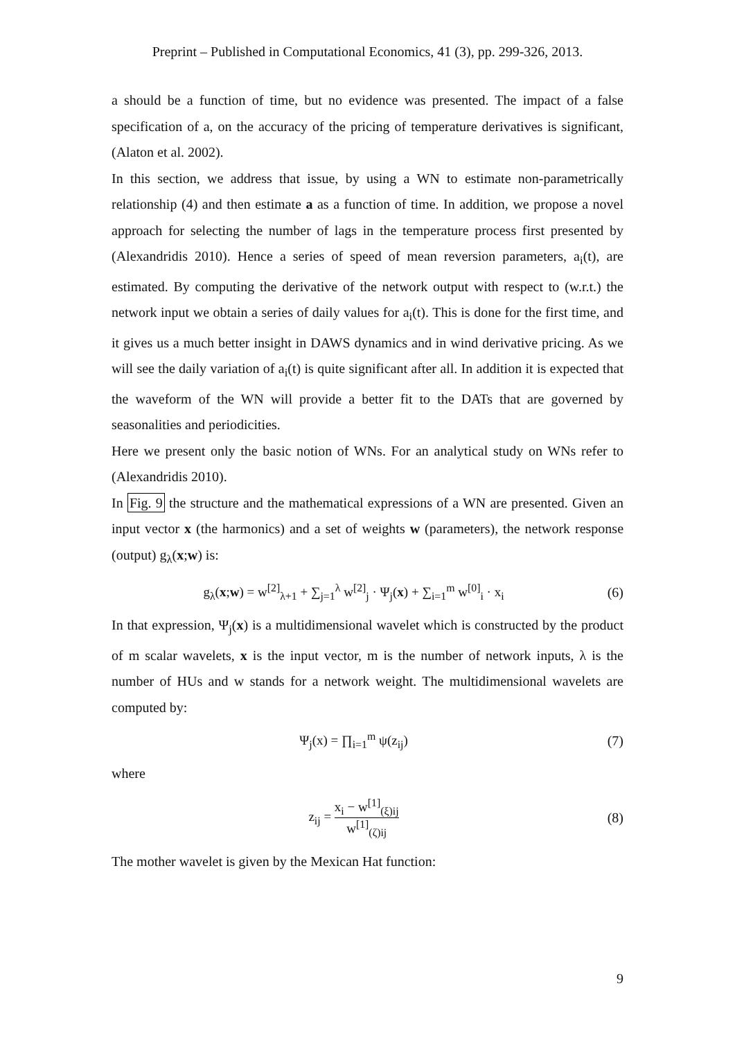Preprint – Published in Computational Economics, 41 (3), pp. 299-326, 2013.
a should be a function of time, but no evidence was presented. The impact of a false specification of a, on the accuracy of the pricing of temperature derivatives is significant, (Alaton et al. 2002).
In this section, we address that issue, by using a WN to estimate non-parametrically relationship (4) and then estimate a as a function of time. In addition, we propose a novel approach for selecting the number of lags in the temperature process first presented by (Alexandridis 2010). Hence a series of speed of mean reversion parameters, a<sub>i</sub>(t), are estimated. By computing the derivative of the network output with respect to (w.r.t.) the network input we obtain a series of daily values for a<sub>i</sub>(t). This is done for the first time, and it gives us a much better insight in DAWS dynamics and in wind derivative pricing. As we will see the daily variation of a<sub>i</sub>(t) is quite significant after all. In addition it is expected that the waveform of the WN will provide a better fit to the DATs that are governed by seasonalities and periodicities.
Here we present only the basic notion of WNs. For an analytical study on WNs refer to (Alexandridis 2010).
In Fig. 9 the structure and the mathematical expressions of a WN are presented. Given an input vector x (the harmonics) and a set of weights w (parameters), the network response (output) g<sub>λ</sub>(x;w) is:
g<sub>λ</sub>(x;w) = w<sup>[2]</sup><sub>λ+1</sub> + ∑<sub>j=1</sub><sup>λ</sup> w<sup>[2]</sup><sub>j</sub> · Ψ<sub>j</sub>(x) + ∑<sub>i=1</sub><sup>m</sup> w<sup>[0]</sup><sub>i</sub> · x<sub>i</sub>
(6)
In that expression, Ψ<sub>j</sub>(x) is a multidimensional wavelet which is constructed by the product of m scalar wavelets, x is the input vector, m is the number of network inputs, λ is the number of HUs and w stands for a network weight. The multidimensional wavelets are computed by:
Ψ<sub>j</sub>(x) = ∏<sub>i=1</sub><sup>m</sup> ψ(z<sub>ij</sub>) (7)
where
z<sub>ij</sub> = x<sub>i</sub> − w<sup>[1]</sup><sub>(ξ)ij</sub> w<sup>[1]</sup><sub>(ζ)ij</sub> (8)
The mother wavelet is given by the Mexican Hat function:
9